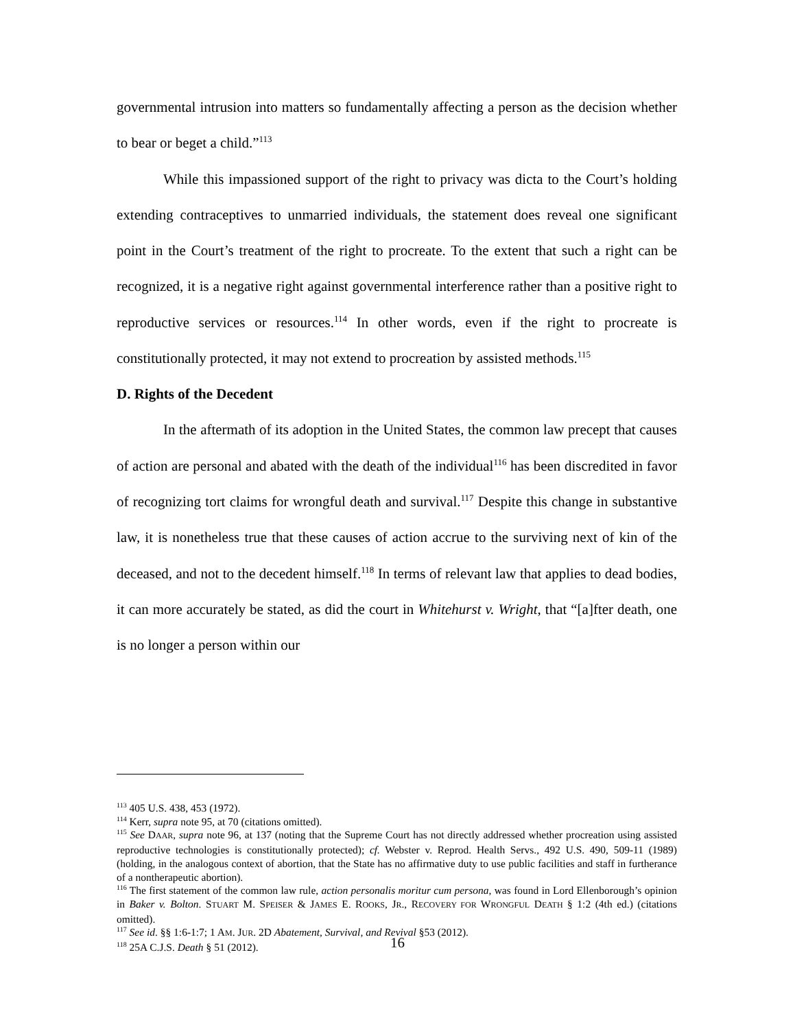governmental intrusion into matters so fundamentally affecting a person as the decision whether to bear or beget a child.”<sup>113</sup>
While this impassioned support of the right to privacy was dicta to the Court’s holding extending contraceptives to unmarried individuals, the statement does reveal one significant point in the Court’s treatment of the right to procreate. To the extent that such a right can be recognized, it is a negative right against governmental interference rather than a positive right to reproductive services or resources.<sup>114</sup> In other words, even if the right to procreate is constitutionally protected, it may not extend to procreation by assisted methods.<sup>115</sup>
D. Rights of the Decedent
In the aftermath of its adoption in the United States, the common law precept that causes of action are personal and abated with the death of the individual<sup>116</sup> has been discredited in favor of recognizing tort claims for wrongful death and survival.<sup>117</sup> Despite this change in substantive law, it is nonetheless true that these causes of action accrue to the surviving next of kin of the deceased, and not to the decedent himself.<sup>118</sup> In terms of relevant law that applies to dead bodies, it can more accurately be stated, as did the court in Whitehurst v. Wright, that “[a]fter death, one is no longer a person within our
<sup>113</sup> 405 U.S. 438, 453 (1972).
<sup>114</sup> Kerr, supra note 95, at 70 (citations omitted).
<sup>115</sup> See DAAR, supra note 96, at 137 (noting that the Supreme Court has not directly addressed whether procreation using assisted reproductive technologies is constitutionally protected); cf. Webster v. Reprod. Health Servs., 492 U.S. 490, 509-11 (1989) (holding, in the analogous context of abortion, that the State has no affirmative duty to use public facilities and staff in furtherance of a nontherapeutic abortion).
<sup>116</sup> The first statement of the common law rule, action personalis moritur cum persona, was found in Lord Ellenborough’s opinion in Baker v. Bolton. STUART M. SPEISER & JAMES E. ROOKS, JR., RECOVERY FOR WRONGFUL DEATH § 1:2 (4th ed.) (citations omitted).
<sup>117</sup> See id. §§ 1:6-1:7; 1 AM. JUR. 2D Abatement, Survival, and Revival §53 (2012).
<sup>118</sup> 25A C.J.S. Death § 51 (2012).
16